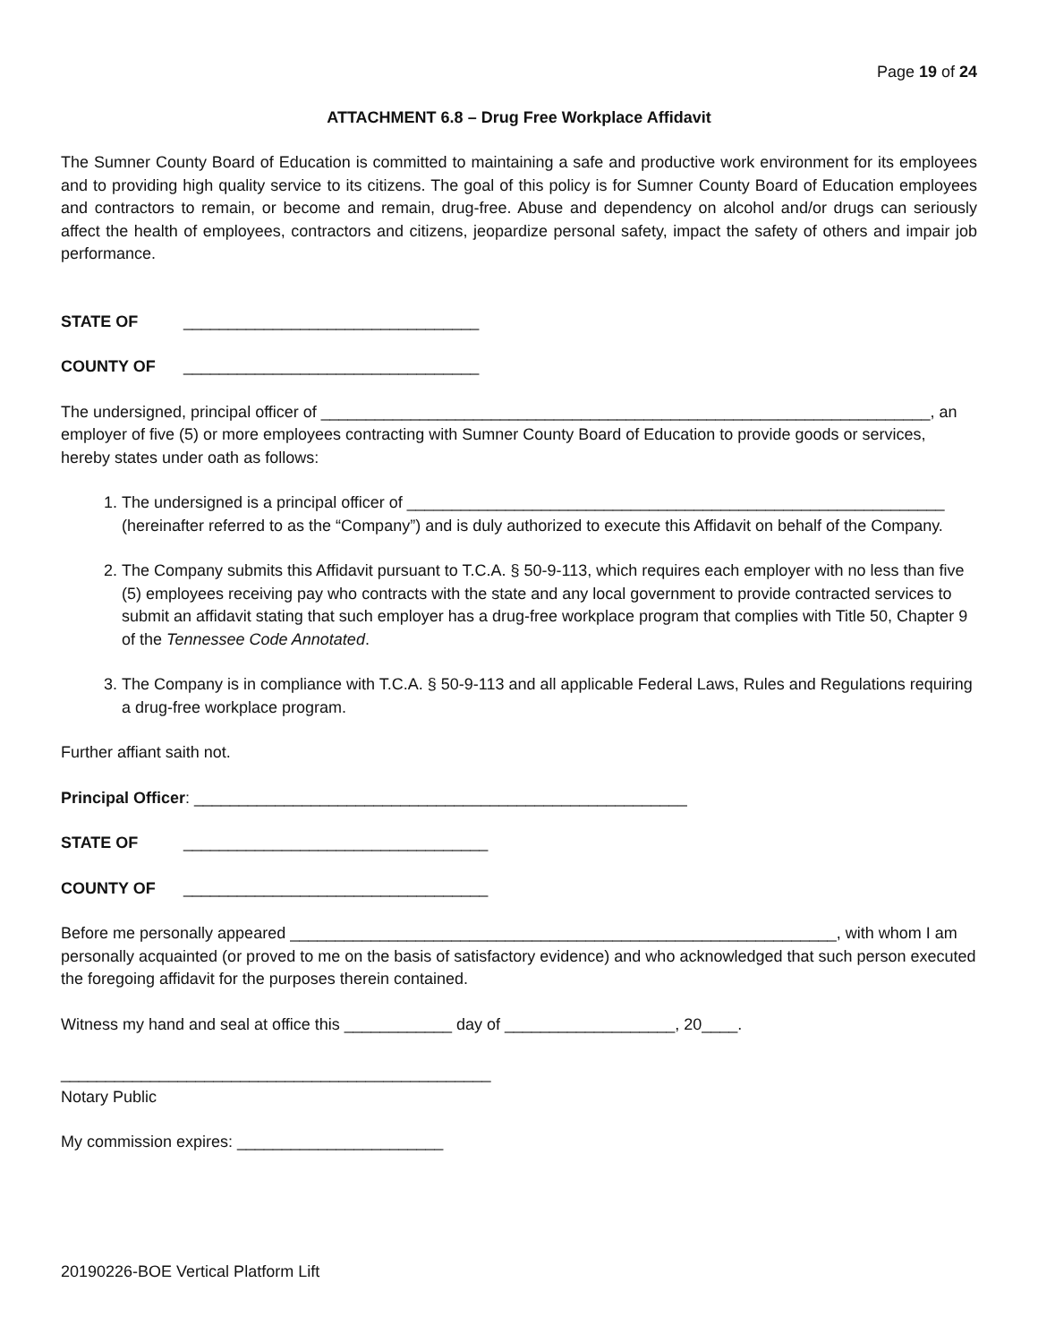Page 19 of 24
ATTACHMENT 6.8 – Drug Free Workplace Affidavit
The Sumner County Board of Education is committed to maintaining a safe and productive work environment for its employees and to providing high quality service to its citizens. The goal of this policy is for Sumner County Board of Education employees and contractors to remain, or become and remain, drug-free. Abuse and dependency on alcohol and/or drugs can seriously affect the health of employees, contractors and citizens, jeopardize personal safety, impact the safety of others and impair job performance.
STATE OF _________________________________
COUNTY OF _________________________________
The undersigned, principal officer of ____________________________________________________________________, an employer of five (5) or more employees contracting with Sumner County Board of Education to provide goods or services, hereby states under oath as follows:
1. The undersigned is a principal officer of ____________________________________________________________ (hereinafter referred to as the “Company”) and is duly authorized to execute this Affidavit on behalf of the Company.
2. The Company submits this Affidavit pursuant to T.C.A. § 50-9-113, which requires each employer with no less than five (5) employees receiving pay who contracts with the state and any local government to provide contracted services to submit an affidavit stating that such employer has a drug-free workplace program that complies with Title 50, Chapter 9 of the Tennessee Code Annotated.
3. The Company is in compliance with T.C.A. § 50-9-113 and all applicable Federal Laws, Rules and Regulations requiring a drug-free workplace program.
Further affiant saith not.
Principal Officer: _______________________________________________________
STATE OF __________________________________
COUNTY OF __________________________________
Before me personally appeared _____________________________________________________________, with whom I am personally acquainted (or proved to me on the basis of satisfactory evidence) and who acknowledged that such person executed the foregoing affidavit for the purposes therein contained.
Witness my hand and seal at office this ____________ day of ___________________, 20____.
________________________________________________
Notary Public
My commission expires: _______________________
20190226-BOE Vertical Platform Lift